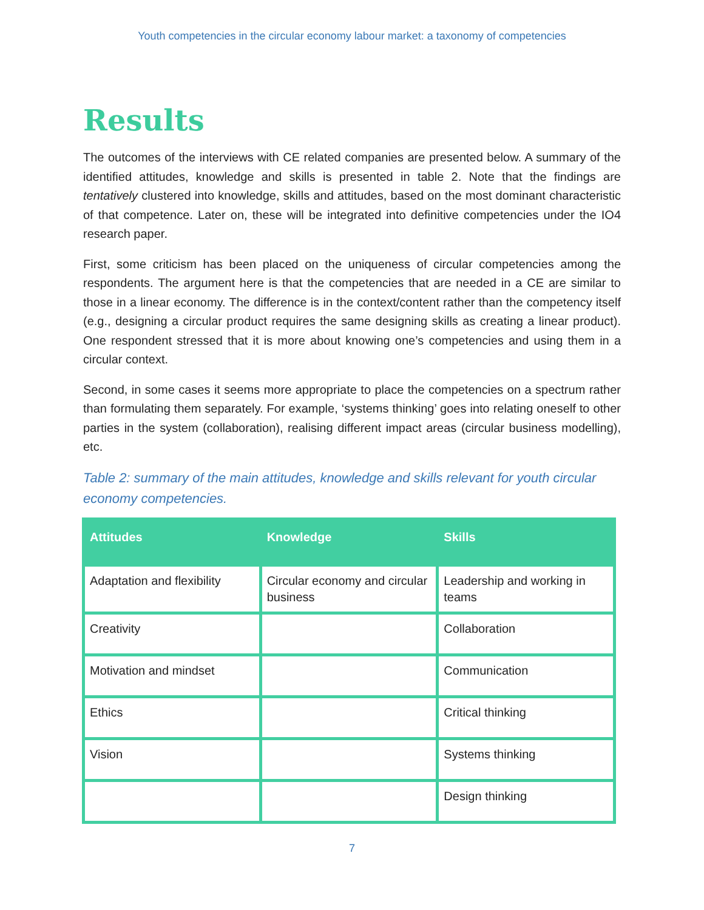Youth competencies in the circular economy labour market: a taxonomy of competencies
Results
The outcomes of the interviews with CE related companies are presented below. A summary of the identified attitudes, knowledge and skills is presented in table 2. Note that the findings are tentatively clustered into knowledge, skills and attitudes, based on the most dominant characteristic of that competence. Later on, these will be integrated into definitive competencies under the IO4 research paper.
First, some criticism has been placed on the uniqueness of circular competencies among the respondents. The argument here is that the competencies that are needed in a CE are similar to those in a linear economy. The difference is in the context/content rather than the competency itself (e.g., designing a circular product requires the same designing skills as creating a linear product). One respondent stressed that it is more about knowing one’s competencies and using them in a circular context.
Second, in some cases it seems more appropriate to place the competencies on a spectrum rather than formulating them separately. For example, ‘systems thinking’ goes into relating oneself to other parties in the system (collaboration), realising different impact areas (circular business modelling), etc.
Table 2: summary of the main attitudes, knowledge and skills relevant for youth circular economy competencies.
| Attitudes | Knowledge | Skills |
| --- | --- | --- |
| Adaptation and flexibility | Circular economy and circular business | Leadership and working in teams |
| Creativity | | Collaboration |
| Motivation and mindset | | Communication |
| Ethics | | Critical thinking |
| Vision | | Systems thinking |
| | | Design thinking |
7